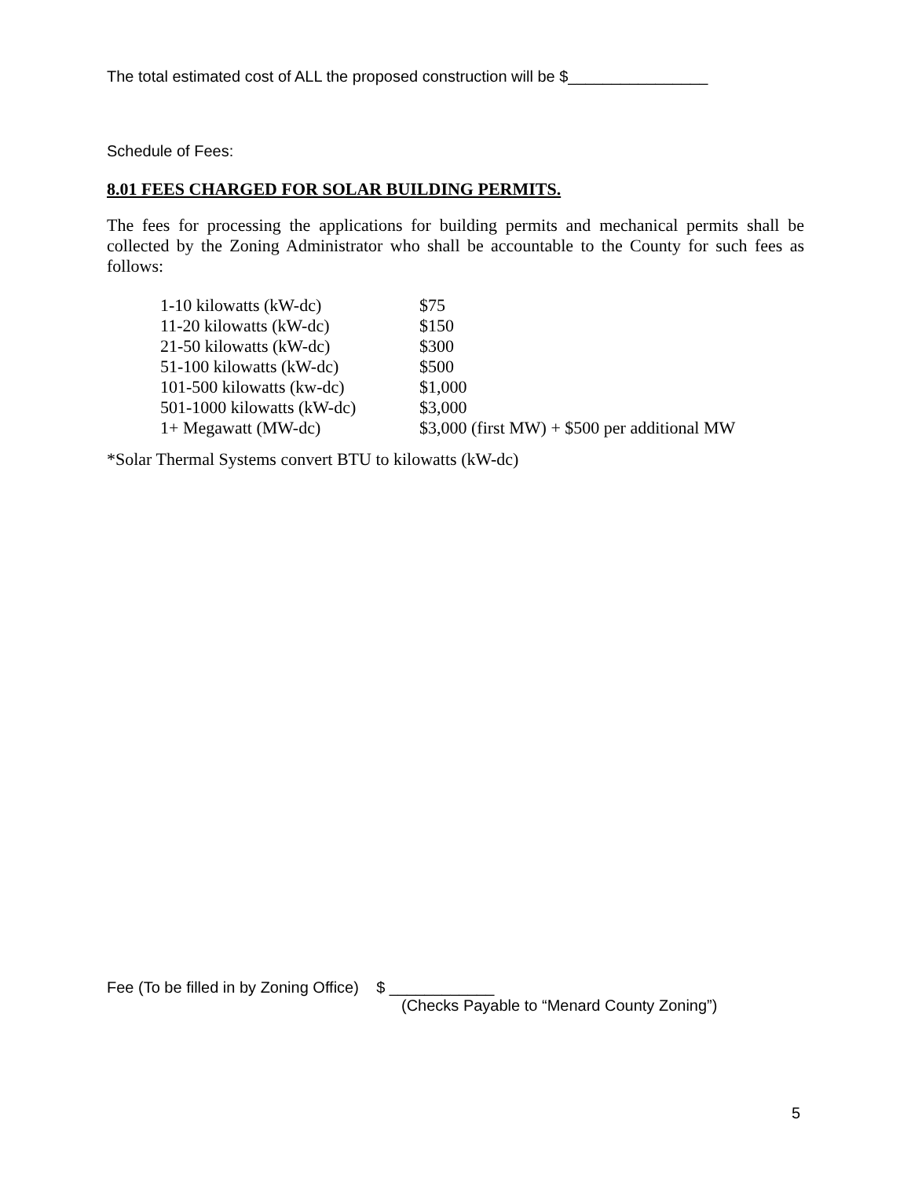The total estimated cost of ALL the proposed construction will be $________________
Schedule of Fees:
8.01 FEES CHARGED FOR SOLAR BUILDING PERMITS.
The fees for processing the applications for building permits and mechanical permits shall be collected by the Zoning Administrator who shall be accountable to the County for such fees as follows:
| 1-10 kilowatts (kW-dc) | $75 |
| 11-20 kilowatts (kW-dc) | $150 |
| 21-50 kilowatts (kW-dc) | $300 |
| 51-100 kilowatts (kW-dc) | $500 |
| 101-500 kilowatts (kw-dc) | $1,000 |
| 501-1000 kilowatts (kW-dc) | $3,000 |
| 1+ Megawatt (MW-dc) | $3,000 (first MW) + $500 per additional MW |
*Solar Thermal Systems convert BTU to kilowatts (kW-dc)
Fee (To be filled in by Zoning Office) $ ____________
(Checks Payable to “Menard County Zoning”)
5